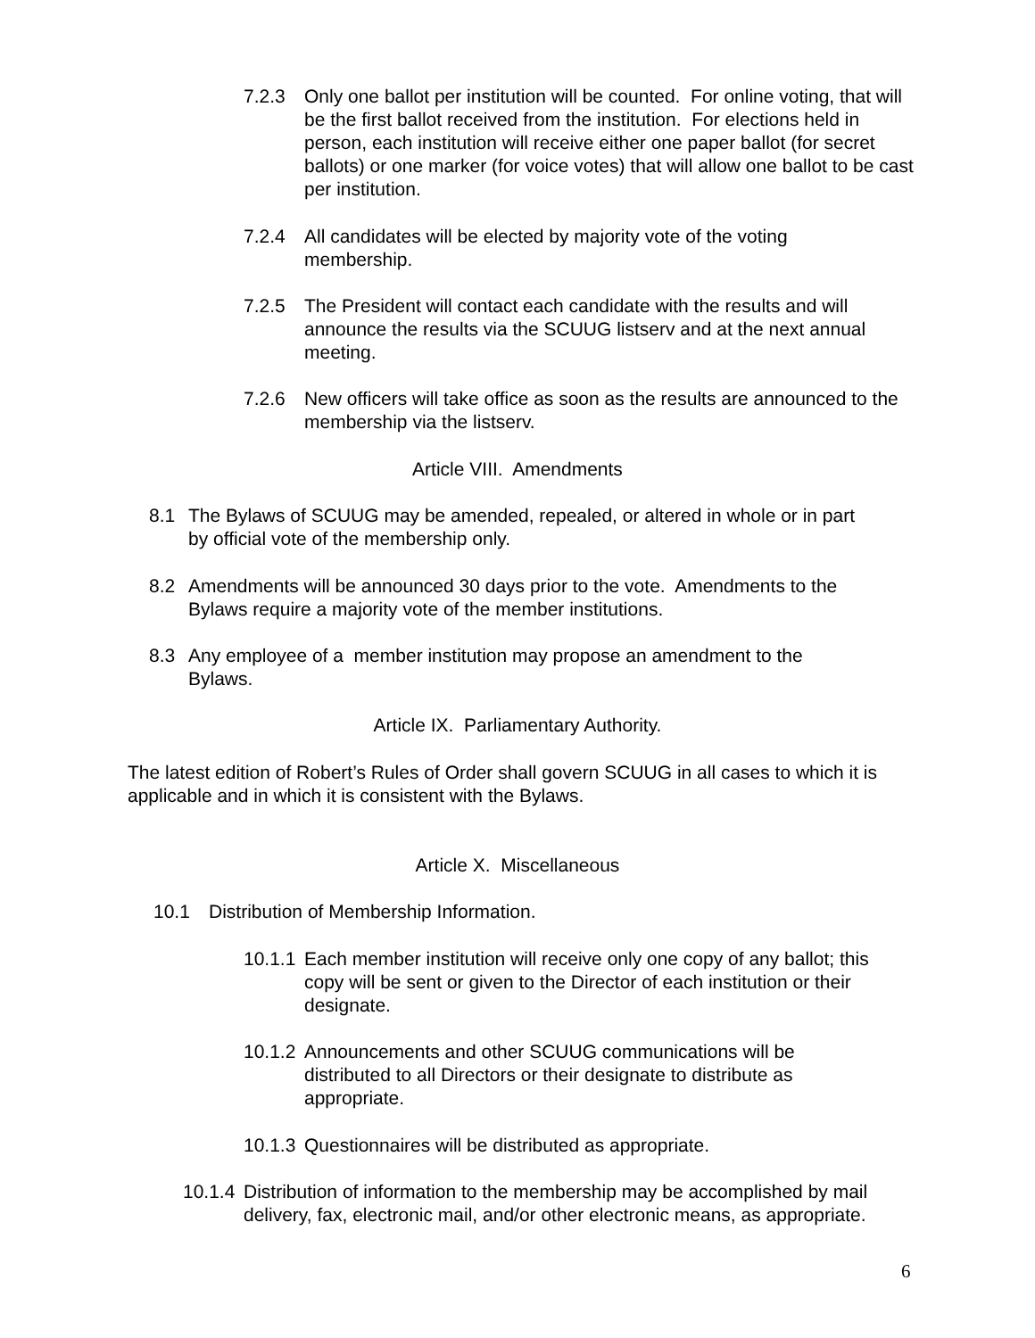7.2.3 Only one ballot per institution will be counted. For online voting, that will be the first ballot received from the institution. For elections held in person, each institution will receive either one paper ballot (for secret ballots) or one marker (for voice votes) that will allow one ballot to be cast per institution.
7.2.4 All candidates will be elected by majority vote of the voting membership.
7.2.5 The President will contact each candidate with the results and will announce the results via the SCUUG listserv and at the next annual meeting.
7.2.6 New officers will take office as soon as the results are announced to the membership via the listserv.
Article VIII. Amendments
8.1 The Bylaws of SCUUG may be amended, repealed, or altered in whole or in part by official vote of the membership only.
8.2 Amendments will be announced 30 days prior to the vote. Amendments to the Bylaws require a majority vote of the member institutions.
8.3 Any employee of a member institution may propose an amendment to the Bylaws.
Article IX. Parliamentary Authority.
The latest edition of Robert’s Rules of Order shall govern SCUUG in all cases to which it is applicable and in which it is consistent with the Bylaws.
Article X. Miscellaneous
10.1 Distribution of Membership Information.
10.1.1
Each member institution will receive only one copy of any ballot; this copy will be sent or given to the Director of each institution or their designate.
10.1.2
Announcements and other SCUUG communications will be distributed to all Directors or their designate to distribute as appropriate.
10.1.3
Questionnaires will be distributed as appropriate.
10.1.4
Distribution of information to the membership may be accomplished by mail delivery, fax, electronic mail, and/or other electronic means, as appropriate.
6